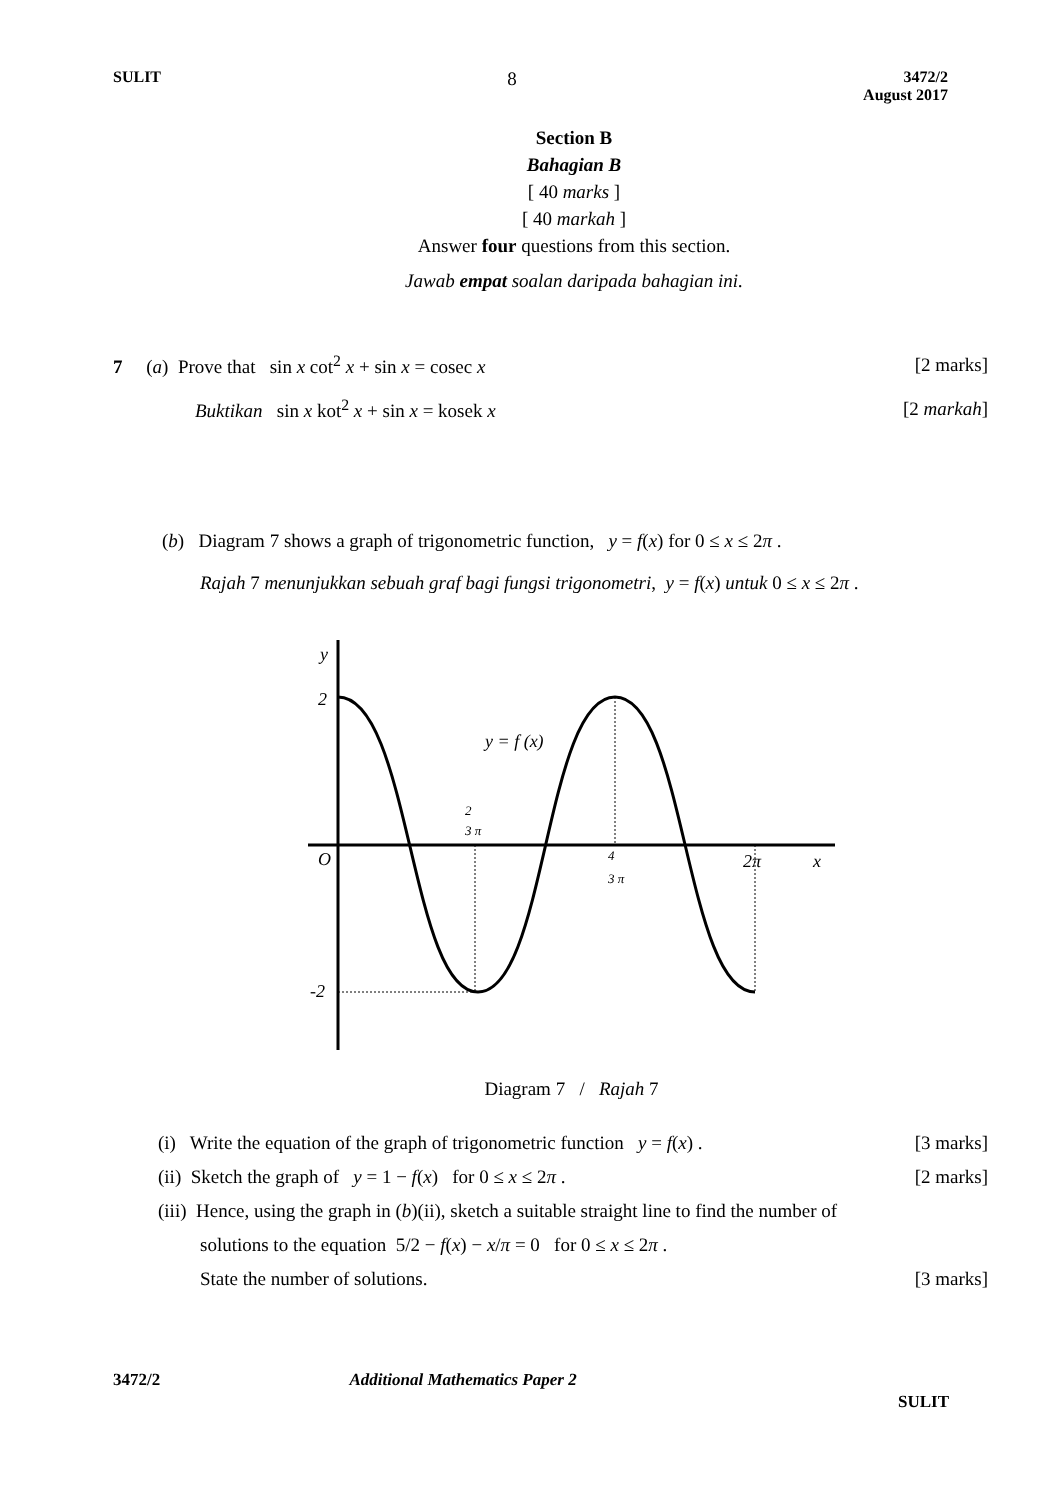SULIT 8 3472/2
August 2017
Section B
Bahagian B
[ 40 marks ]
[ 40 markah ]
Answer four questions from this section.
Jawab empat soalan daripada bahagian ini.
7 (a) Prove that sin x cot<sup>2</sup> x + sin x = cosec x [2 marks]
Buktikan sin x kot<sup>2</sup> x + sin x = kosek x [2 markah]
(b) Diagram 7 shows a graph of trigonometric function, y = f(x) for 0 ≤ x ≤ 2π .
Rajah 7 menunjukkan sebuah graf bagi fungsi trigonometri, y = f(x) untuk 0 ≤ x ≤ 2π .
y
2
-2
O
y = f (x)
2
3 π
4
3 π
2π
x
Diagram 7 / Rajah 7
(i) Write the equation of the graph of trigonometric function y = f(x) . [3 marks]
(ii) Sketch the graph of y = 1 − f(x) for 0 ≤ x ≤ 2π . [2 marks]
(iii) Hence, using the graph in (b)(ii), sketch a suitable straight line to find the number of
solutions to the equation 5/2 − f(x) − x/π = 0 for 0 ≤ x ≤ 2π .
State the number of solutions. [3 marks]
3472/2 Additional Mathematics Paper 2
SULIT